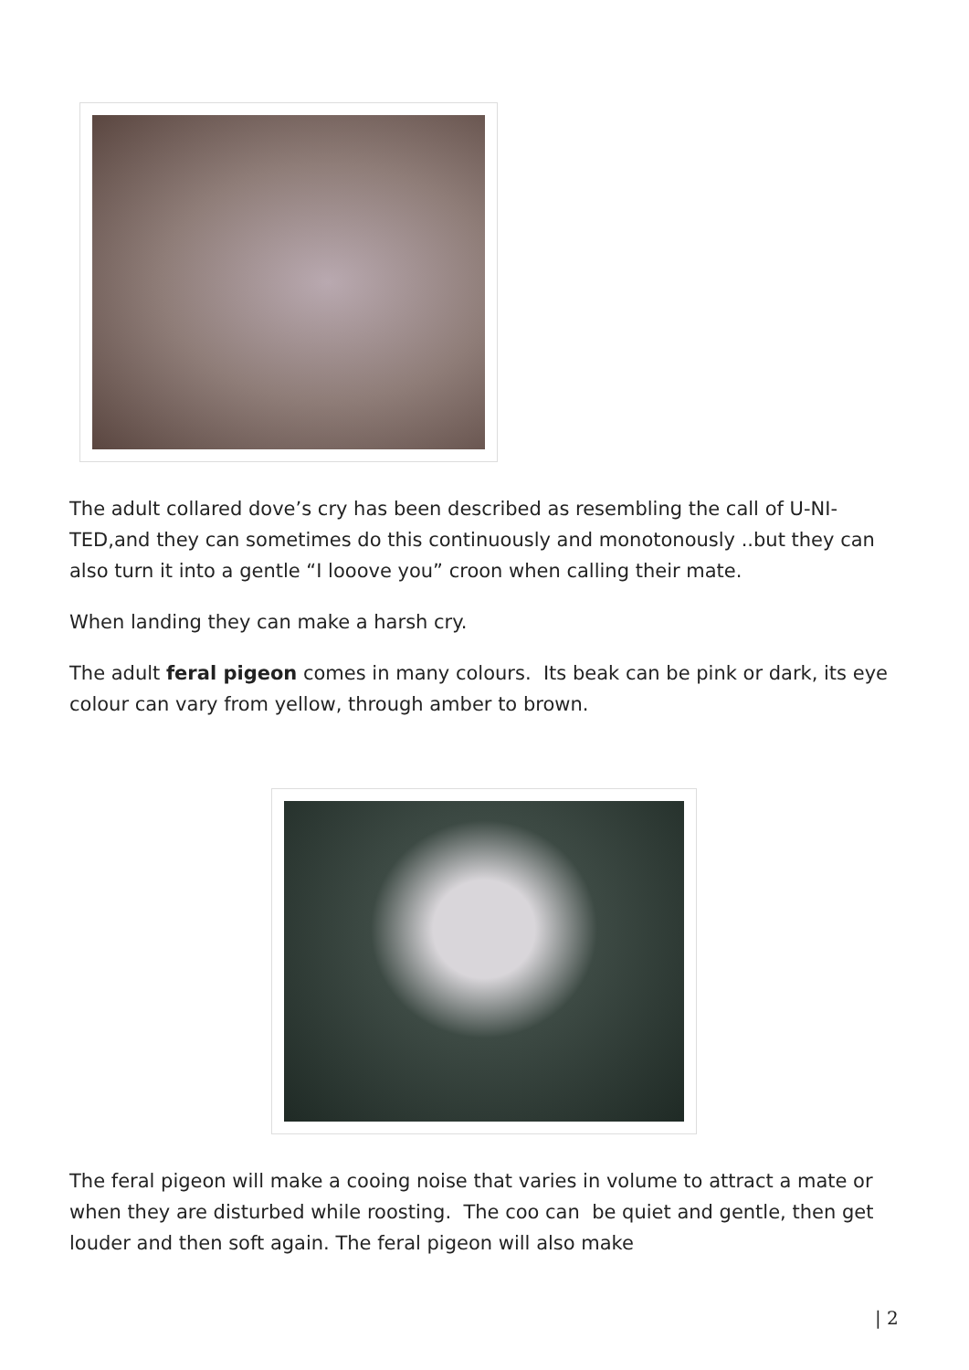The adult collared dove’s cry has been described as resembling the call of U-NI-TED,and they can sometimes do this continuously and monotonously ..but they can also turn it into a gentle “I looove you” croon when calling their mate.
When landing they can make a harsh cry.
The adult feral pigeon comes in many colours. Its beak can be pink or dark, its eye colour can vary from yellow, through amber to brown.
The feral pigeon will make a cooing noise that varies in volume to attract a mate or when they are disturbed while roosting. The coo can be quiet and gentle, then get louder and then soft again. The feral pigeon will also make
| 2